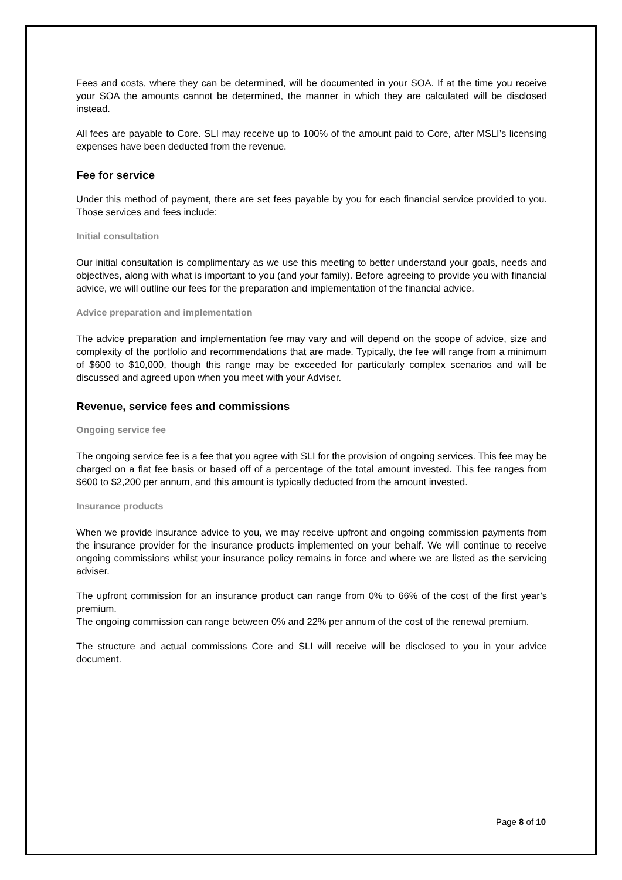Fees and costs, where they can be determined, will be documented in your SOA. If at the time you receive your SOA the amounts cannot be determined, the manner in which they are calculated will be disclosed instead.
All fees are payable to Core. SLI may receive up to 100% of the amount paid to Core, after MSLI’s licensing expenses have been deducted from the revenue.
Fee for service
Under this method of payment, there are set fees payable by you for each financial service provided to you. Those services and fees include:
Initial consultation
Our initial consultation is complimentary as we use this meeting to better understand your goals, needs and objectives, along with what is important to you (and your family). Before agreeing to provide you with financial advice, we will outline our fees for the preparation and implementation of the financial advice.
Advice preparation and implementation
The advice preparation and implementation fee may vary and will depend on the scope of advice, size and complexity of the portfolio and recommendations that are made. Typically, the fee will range from a minimum of $600 to $10,000, though this range may be exceeded for particularly complex scenarios and will be discussed and agreed upon when you meet with your Adviser.
Revenue, service fees and commissions
Ongoing service fee
The ongoing service fee is a fee that you agree with SLI for the provision of ongoing services. This fee may be charged on a flat fee basis or based off of a percentage of the total amount invested. This fee ranges from $600 to $2,200 per annum, and this amount is typically deducted from the amount invested.
Insurance products
When we provide insurance advice to you, we may receive upfront and ongoing commission payments from the insurance provider for the insurance products implemented on your behalf. We will continue to receive ongoing commissions whilst your insurance policy remains in force and where we are listed as the servicing adviser.
The upfront commission for an insurance product can range from 0% to 66% of the cost of the first year’s premium.
The ongoing commission can range between 0% and 22% per annum of the cost of the renewal premium.
The structure and actual commissions Core and SLI will receive will be disclosed to you in your advice document.
Page 8 of 10